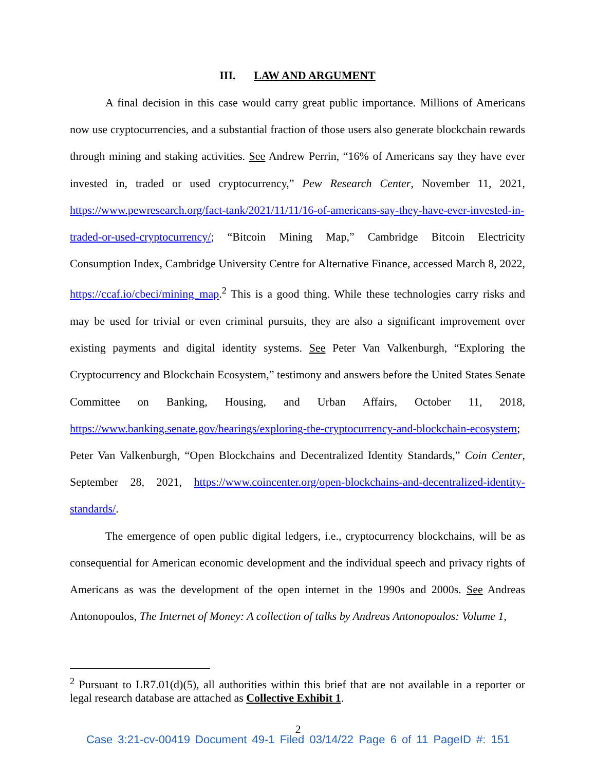III. LAW AND ARGUMENT
A final decision in this case would carry great public importance. Millions of Americans now use cryptocurrencies, and a substantial fraction of those users also generate blockchain rewards through mining and staking activities. See Andrew Perrin, “16% of Americans say they have ever invested in, traded or used cryptocurrency,” Pew Research Center, November 11, 2021, https://www.pewresearch.org/fact-tank/2021/11/11/16-of-americans-say-they-have-ever-invested-in-traded-or-used-cryptocurrency/; “Bitcoin Mining Map,” Cambridge Bitcoin Electricity Consumption Index, Cambridge University Centre for Alternative Finance, accessed March 8, 2022, https://ccaf.io/cbeci/mining_map.<sup>2</sup> This is a good thing. While these technologies carry risks and may be used for trivial or even criminal pursuits, they are also a significant improvement over existing payments and digital identity systems. See Peter Van Valkenburgh, “Exploring the Cryptocurrency and Blockchain Ecosystem,” testimony and answers before the United States Senate Committee on Banking, Housing, and Urban Affairs, October 11, 2018, https://www.banking.senate.gov/hearings/exploring-the-cryptocurrency-and-blockchain-ecosystem; Peter Van Valkenburgh, “Open Blockchains and Decentralized Identity Standards,” Coin Center, September 28, 2021, https://www.coincenter.org/open-blockchains-and-decentralized-identity-standards/.
The emergence of open public digital ledgers, i.e., cryptocurrency blockchains, will be as consequential for American economic development and the individual speech and privacy rights of Americans as was the development of the open internet in the 1990s and 2000s. See Andreas Antonopoulos, The Internet of Money: A collection of talks by Andreas Antonopoulos: Volume 1,
<sup>2</sup> Pursuant to LR7.01(d)(5), all authorities within this brief that are not available in a reporter or legal research database are attached as Collective Exhibit 1.
2
Case 3:21-cv-00419 Document 49-1 Filed 03/14/22 Page 6 of 11 PageID #: 151